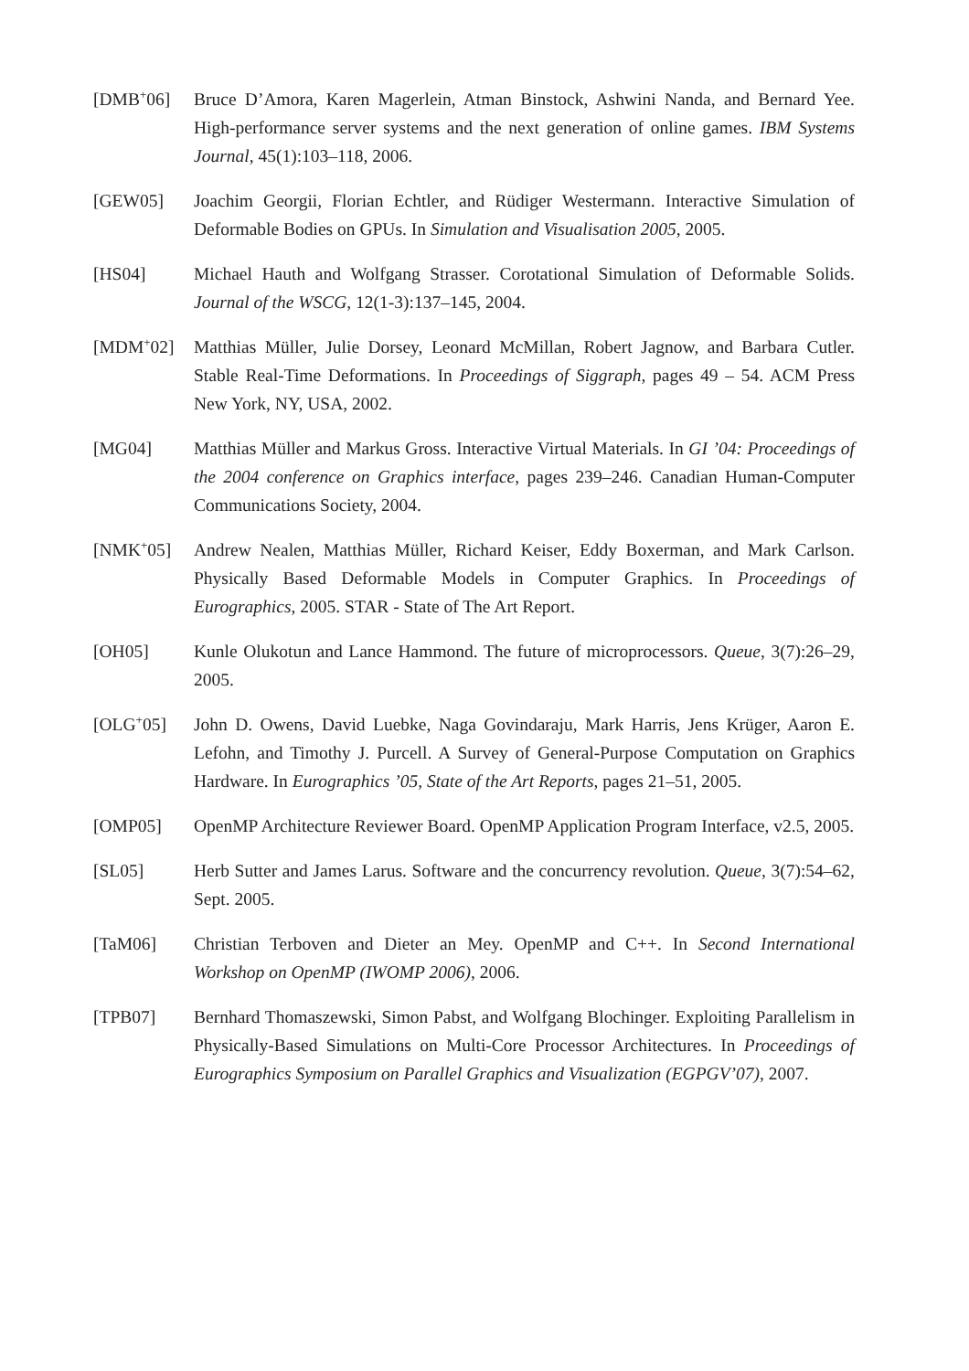[DMB<sup>+</sup>06] Bruce D’Amora, Karen Magerlein, Atman Binstock, Ashwini Nanda, and Bernard Yee. High-performance server systems and the next generation of online games. IBM Systems Journal, 45(1):103–118, 2006.
[GEW05] Joachim Georgii, Florian Echtler, and Rüdiger Westermann. Interactive Simulation of Deformable Bodies on GPUs. In Simulation and Visualisation 2005, 2005.
[HS04] Michael Hauth and Wolfgang Strasser. Corotational Simulation of Deformable Solids. Journal of the WSCG, 12(1-3):137–145, 2004.
[MDM<sup>+</sup>02] Matthias Müller, Julie Dorsey, Leonard McMillan, Robert Jagnow, and Barbara Cutler. Stable Real-Time Deformations. In Proceedings of Siggraph, pages 49 – 54. ACM Press New York, NY, USA, 2002.
[MG04] Matthias Müller and Markus Gross. Interactive Virtual Materials. In GI ’04: Proceedings of the 2004 conference on Graphics interface, pages 239–246. Canadian Human-Computer Communications Society, 2004.
[NMK<sup>+</sup>05] Andrew Nealen, Matthias Müller, Richard Keiser, Eddy Boxerman, and Mark Carlson. Physically Based Deformable Models in Computer Graphics. In Proceedings of Eurographics, 2005. STAR - State of The Art Report.
[OH05] Kunle Olukotun and Lance Hammond. The future of microprocessors. Queue, 3(7):26–29, 2005.
[OLG<sup>+</sup>05] John D. Owens, David Luebke, Naga Govindaraju, Mark Harris, Jens Krüger, Aaron E. Lefohn, and Timothy J. Purcell. A Survey of General-Purpose Computation on Graphics Hardware. In Eurographics ’05, State of the Art Reports, pages 21–51, 2005.
[OMP05] OpenMP Architecture Reviewer Board. OpenMP Application Program Interface, v2.5, 2005.
[SL05] Herb Sutter and James Larus. Software and the concurrency revolution. Queue, 3(7):54–62, Sept. 2005.
[TaM06] Christian Terboven and Dieter an Mey. OpenMP and C++. In Second International Workshop on OpenMP (IWOMP 2006), 2006.
[TPB07] Bernhard Thomaszewski, Simon Pabst, and Wolfgang Blochinger. Exploiting Parallelism in Physically-Based Simulations on Multi-Core Processor Architectures. In Proceedings of Eurographics Symposium on Parallel Graphics and Visualization (EGPGV’07), 2007.